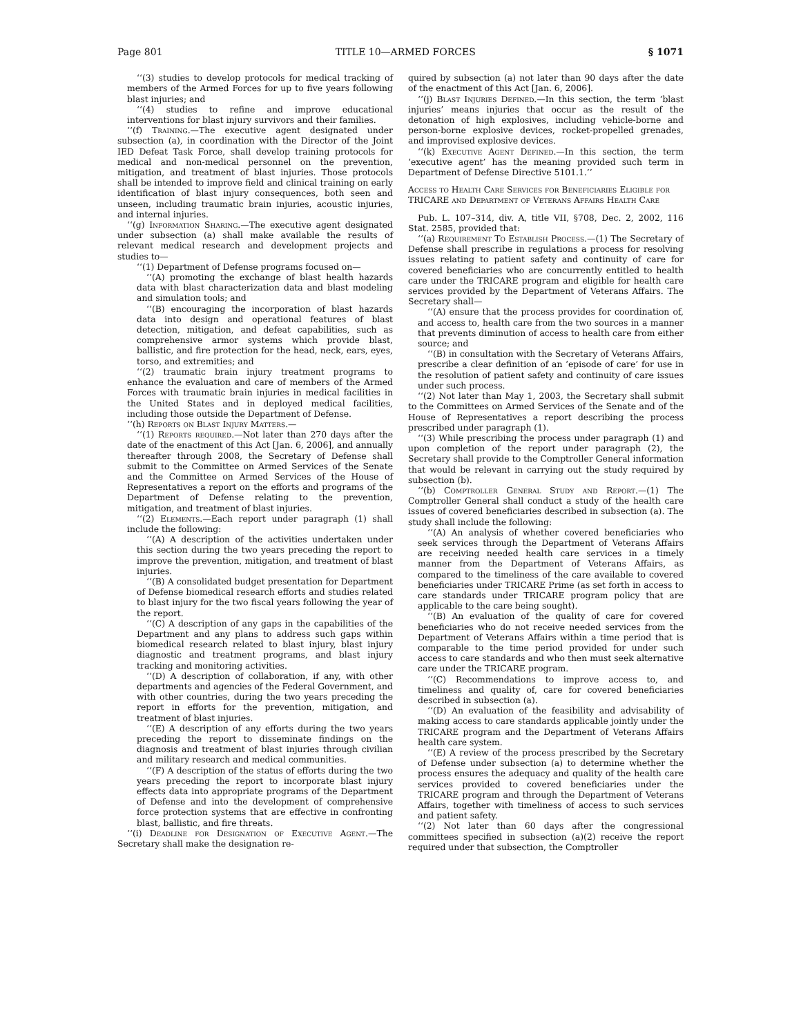Page 801 TITLE 10—ARMED FORCES § 1071
‘‘(3) studies to develop protocols for medical tracking of members of the Armed Forces for up to five years following blast injuries; and
‘‘(4) studies to refine and improve educational interventions for blast injury survivors and their families.
‘‘(f) Training.—The executive agent designated under subsection (a), in coordination with the Director of the Joint IED Defeat Task Force, shall develop training protocols for medical and non-medical personnel on the prevention, mitigation, and treatment of blast injuries. Those protocols shall be intended to improve field and clinical training on early identification of blast injury consequences, both seen and unseen, including traumatic brain injuries, acoustic injuries, and internal injuries.
‘‘(g) Information Sharing.—The executive agent designated under subsection (a) shall make available the results of relevant medical research and development projects and studies to—
‘‘(1) Department of Defense programs focused on—
‘‘(A) promoting the exchange of blast health hazards data with blast characterization data and blast modeling and simulation tools; and
‘‘(B) encouraging the incorporation of blast hazards data into design and operational features of blast detection, mitigation, and defeat capabilities, such as comprehensive armor systems which provide blast, ballistic, and fire protection for the head, neck, ears, eyes, torso, and extremities; and
‘‘(2) traumatic brain injury treatment programs to enhance the evaluation and care of members of the Armed Forces with traumatic brain injuries in medical facilities in the United States and in deployed medical facilities, including those outside the Department of Defense.
‘‘(h) Reports on Blast Injury Matters.—
‘‘(1) Reports required.—Not later than 270 days after the date of the enactment of this Act [Jan. 6, 2006], and annually thereafter through 2008, the Secretary of Defense shall submit to the Committee on Armed Services of the Senate and the Committee on Armed Services of the House of Representatives a report on the efforts and programs of the Department of Defense relating to the prevention, mitigation, and treatment of blast injuries.
‘‘(2) Elements.—Each report under paragraph (1) shall include the following:
‘‘(A) A description of the activities undertaken under this section during the two years preceding the report to improve the prevention, mitigation, and treatment of blast injuries.
‘‘(B) A consolidated budget presentation for Department of Defense biomedical research efforts and studies related to blast injury for the two fiscal years following the year of the report.
‘‘(C) A description of any gaps in the capabilities of the Department and any plans to address such gaps within biomedical research related to blast injury, blast injury diagnostic and treatment programs, and blast injury tracking and monitoring activities.
‘‘(D) A description of collaboration, if any, with other departments and agencies of the Federal Government, and with other countries, during the two years preceding the report in efforts for the prevention, mitigation, and treatment of blast injuries.
‘‘(E) A description of any efforts during the two years preceding the report to disseminate findings on the diagnosis and treatment of blast injuries through civilian and military research and medical communities.
‘‘(F) A description of the status of efforts during the two years preceding the report to incorporate blast injury effects data into appropriate programs of the Department of Defense and into the development of comprehensive force protection systems that are effective in confronting blast, ballistic, and fire threats.
‘‘(i) Deadline for Designation of Executive Agent.—The Secretary shall make the designation re-
quired by subsection (a) not later than 90 days after the date of the enactment of this Act [Jan. 6, 2006].
‘‘(j) Blast Injuries Defined.—In this section, the term ‘blast injuries’ means injuries that occur as the result of the detonation of high explosives, including vehicle-borne and person-borne explosive devices, rocket-propelled grenades, and improvised explosive devices.
‘‘(k) Executive Agent Defined.—In this section, the term ‘executive agent’ has the meaning provided such term in Department of Defense Directive 5101.1.’’
Access to Health Care Services for Beneficiaries Eligible for TRICARE and Department of Veterans Affairs Health Care
Pub. L. 107–314, div. A, title VII, §708, Dec. 2, 2002, 116 Stat. 2585, provided that:
‘‘(a) Requirement To Establish Process.—(1) The Secretary of Defense shall prescribe in regulations a process for resolving issues relating to patient safety and continuity of care for covered beneficiaries who are concurrently entitled to health care under the TRICARE program and eligible for health care services provided by the Department of Veterans Affairs. The Secretary shall—
‘‘(A) ensure that the process provides for coordination of, and access to, health care from the two sources in a manner that prevents diminution of access to health care from either source; and
‘‘(B) in consultation with the Secretary of Veterans Affairs, prescribe a clear definition of an ‘episode of care’ for use in the resolution of patient safety and continuity of care issues under such process.
‘‘(2) Not later than May 1, 2003, the Secretary shall submit to the Committees on Armed Services of the Senate and of the House of Representatives a report describing the process prescribed under paragraph (1).
‘‘(3) While prescribing the process under paragraph (1) and upon completion of the report under paragraph (2), the Secretary shall provide to the Comptroller General information that would be relevant in carrying out the study required by subsection (b).
‘‘(b) Comptroller General Study and Report.—(1) The Comptroller General shall conduct a study of the health care issues of covered beneficiaries described in subsection (a). The study shall include the following:
‘‘(A) An analysis of whether covered beneficiaries who seek services through the Department of Veterans Affairs are receiving needed health care services in a timely manner from the Department of Veterans Affairs, as compared to the timeliness of the care available to covered beneficiaries under TRICARE Prime (as set forth in access to care standards under TRICARE program policy that are applicable to the care being sought).
‘‘(B) An evaluation of the quality of care for covered beneficiaries who do not receive needed services from the Department of Veterans Affairs within a time period that is comparable to the time period provided for under such access to care standards and who then must seek alternative care under the TRICARE program.
‘‘(C) Recommendations to improve access to, and timeliness and quality of, care for covered beneficiaries described in subsection (a).
‘‘(D) An evaluation of the feasibility and advisability of making access to care standards applicable jointly under the TRICARE program and the Department of Veterans Affairs health care system.
‘‘(E) A review of the process prescribed by the Secretary of Defense under subsection (a) to determine whether the process ensures the adequacy and quality of the health care services provided to covered beneficiaries under the TRICARE program and through the Department of Veterans Affairs, together with timeliness of access to such services and patient safety.
‘‘(2) Not later than 60 days after the congressional committees specified in subsection (a)(2) receive the report required under that subsection, the Comptroller